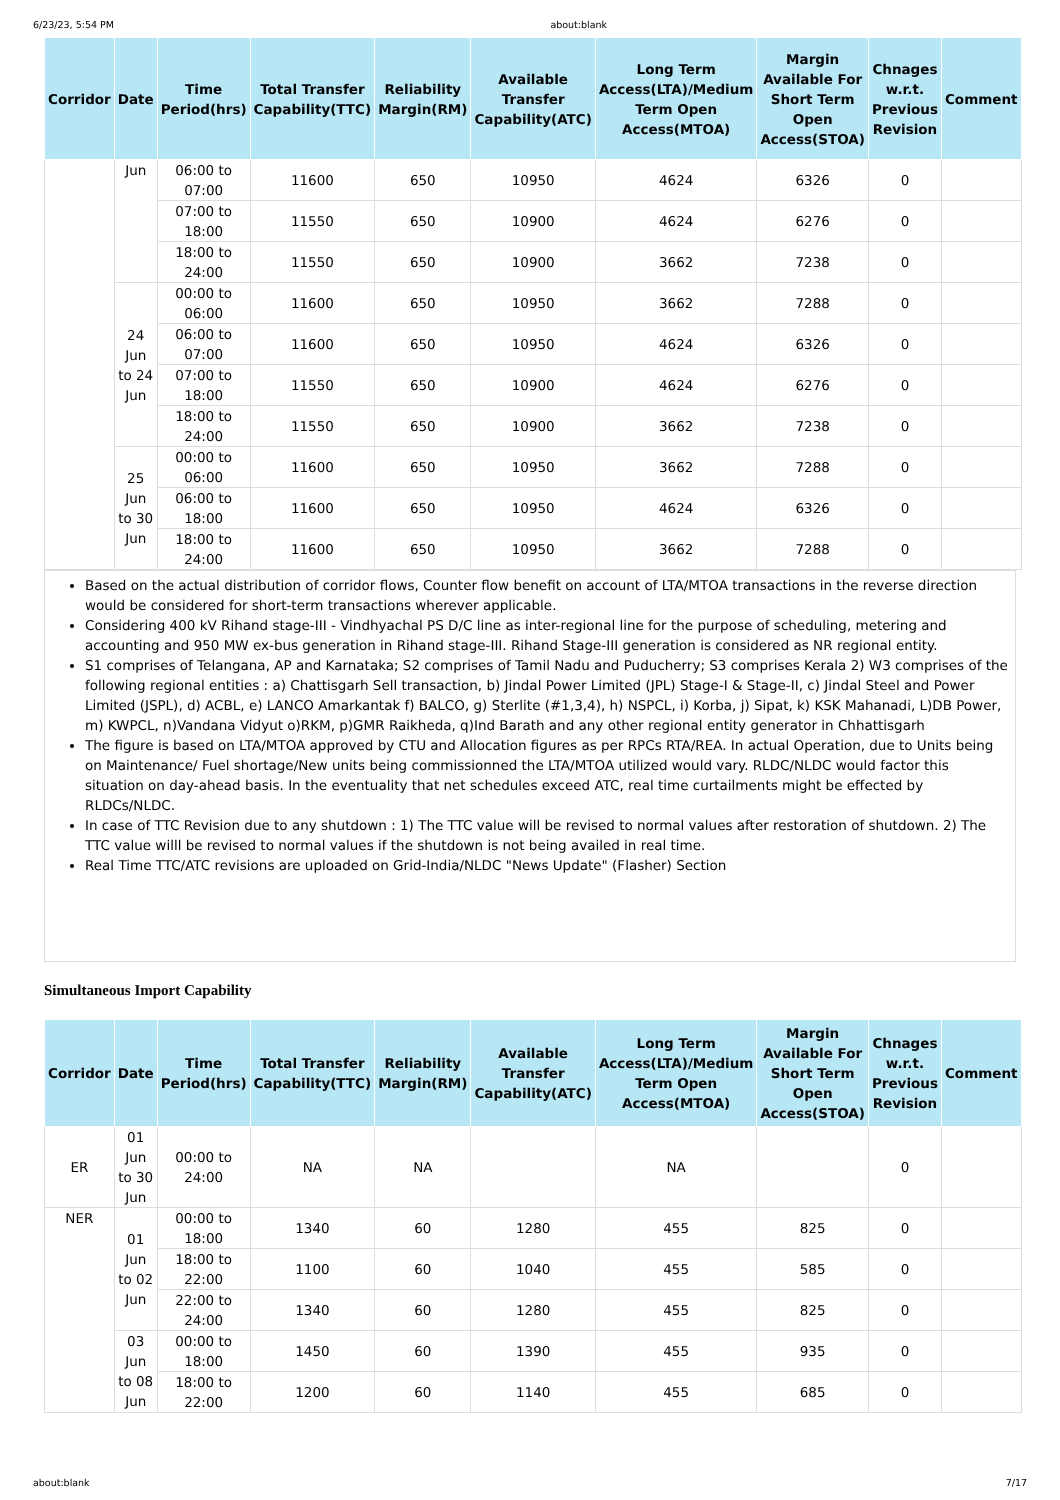6/23/23, 5:54 PM about:blank
| Corridor | Date | Time Period(hrs) | Total Transfer Capability(TTC) | Reliability Margin(RM) | Available Transfer Capability(ATC) | Long Term Access(LTA)/Medium Term Open Access(MTOA) | Margin Available For Short Term Open Access(STOA) | Chnages w.r.t. Previous Revision | Comment |
| --- | --- | --- | --- | --- | --- | --- | --- | --- | --- |
| | Jun | 06:00 to 07:00 | 11600 | 650 | 10950 | 4624 | 6326 | 0 | |
| | | 07:00 to 18:00 | 11550 | 650 | 10900 | 4624 | 6276 | 0 | |
| | | 18:00 to 24:00 | 11550 | 650 | 10900 | 3662 | 7238 | 0 | |
| | 24 Jun to 24 Jun | 00:00 to 06:00 | 11600 | 650 | 10950 | 3662 | 7288 | 0 | |
| | | 06:00 to 07:00 | 11600 | 650 | 10950 | 4624 | 6326 | 0 | |
| | | 07:00 to 18:00 | 11550 | 650 | 10900 | 4624 | 6276 | 0 | |
| | | 18:00 to 24:00 | 11550 | 650 | 10900 | 3662 | 7238 | 0 | |
| | 25 Jun to 30 Jun | 00:00 to 06:00 | 11600 | 650 | 10950 | 3662 | 7288 | 0 | |
| | | 06:00 to 18:00 | 11600 | 650 | 10950 | 4624 | 6326 | 0 | |
| | | 18:00 to 24:00 | 11600 | 650 | 10950 | 3662 | 7288 | 0 | |
Based on the actual distribution of corridor flows, Counter flow benefit on account of LTA/MTOA transactions in the reverse direction would be considered for short-term transactions wherever applicable.
Considering 400 kV Rihand stage-III - Vindhyachal PS D/C line as inter-regional line for the purpose of scheduling, metering and accounting and 950 MW ex-bus generation in Rihand stage-III. Rihand Stage-III generation is considered as NR regional entity.
S1 comprises of Telangana, AP and Karnataka; S2 comprises of Tamil Nadu and Puducherry; S3 comprises Kerala 2) W3 comprises of the following regional entities : a) Chattisgarh Sell transaction, b) Jindal Power Limited (JPL) Stage-I & Stage-II, c) Jindal Steel and Power Limited (JSPL), d) ACBL, e) LANCO Amarkantak f) BALCO, g) Sterlite (#1,3,4), h) NSPCL, i) Korba, j) Sipat, k) KSK Mahanadi, L)DB Power, m) KWPCL, n)Vandana Vidyut o)RKM, p)GMR Raikheda, q)Ind Barath and any other regional entity generator in Chhattisgarh
The figure is based on LTA/MTOA approved by CTU and Allocation figures as per RPCs RTA/REA. In actual Operation, due to Units being on Maintenance/ Fuel shortage/New units being commissionned the LTA/MTOA utilized would vary. RLDC/NLDC would factor this situation on day-ahead basis. In the eventuality that net schedules exceed ATC, real time curtailments might be effected by RLDCs/NLDC.
In case of TTC Revision due to any shutdown : 1) The TTC value will be revised to normal values after restoration of shutdown. 2) The TTC value willl be revised to normal values if the shutdown is not being availed in real time.
Real Time TTC/ATC revisions are uploaded on Grid-India/NLDC "News Update" (Flasher) Section
Simultaneous Import Capability
| Corridor | Date | Time Period(hrs) | Total Transfer Capability(TTC) | Reliability Margin(RM) | Available Transfer Capability(ATC) | Long Term Access(LTA)/Medium Term Open Access(MTOA) | Margin Available For Short Term Open Access(STOA) | Chnages w.r.t. Previous Revision | Comment |
| --- | --- | --- | --- | --- | --- | --- | --- | --- | --- |
| ER | 01 Jun to 30 Jun | 00:00 to 24:00 | NA | NA | | NA | | 0 | |
| NER | 01 Jun to 02 Jun | 00:00 to 18:00 | 1340 | 60 | 1280 | 455 | 825 | 0 | |
| | | 18:00 to 22:00 | 1100 | 60 | 1040 | 455 | 585 | 0 | |
| | | 22:00 to 24:00 | 1340 | 60 | 1280 | 455 | 825 | 0 | |
| | 03 Jun to 08 Jun | 00:00 to 18:00 | 1450 | 60 | 1390 | 455 | 935 | 0 | |
| | | 18:00 to 22:00 | 1200 | 60 | 1140 | 455 | 685 | 0 | |
about:blank 7/17